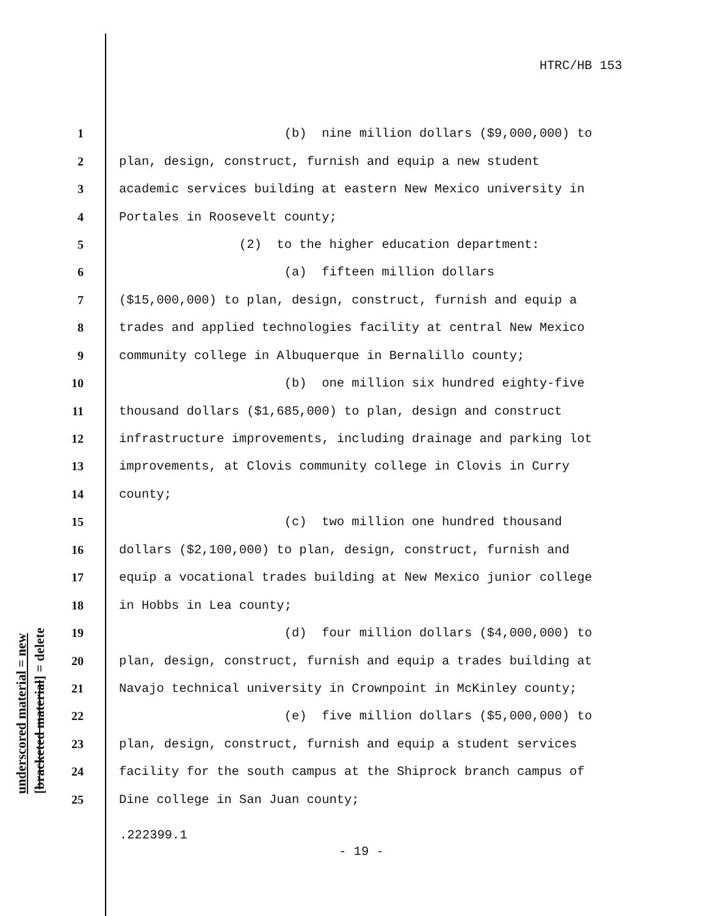HTRC/HB 153
underscored material = new [bracketed material] = delete
1 (b) nine million dollars ($9,000,000) to
2 plan, design, construct, furnish and equip a new student
3 academic services building at eastern New Mexico university in
4 Portales in Roosevelt county;
5 (2) to the higher education department:
6 (a) fifteen million dollars
7 ($15,000,000) to plan, design, construct, furnish and equip a
8 trades and applied technologies facility at central New Mexico
9 community college in Albuquerque in Bernalillo county;
10 (b) one million six hundred eighty-five
11 thousand dollars ($1,685,000) to plan, design and construct
12 infrastructure improvements, including drainage and parking lot
13 improvements, at Clovis community college in Clovis in Curry
14 county;
15 (c) two million one hundred thousand
16 dollars ($2,100,000) to plan, design, construct, furnish and
17 equip a vocational trades building at New Mexico junior college
18 in Hobbs in Lea county;
19 (d) four million dollars ($4,000,000) to
20 plan, design, construct, furnish and equip a trades building at
21 Navajo technical university in Crownpoint in McKinley county;
22 (e) five million dollars ($5,000,000) to
23 plan, design, construct, furnish and equip a student services
24 facility for the south campus at the Shiprock branch campus of
25 Dine college in San Juan county;
.222399.1
- 19 -